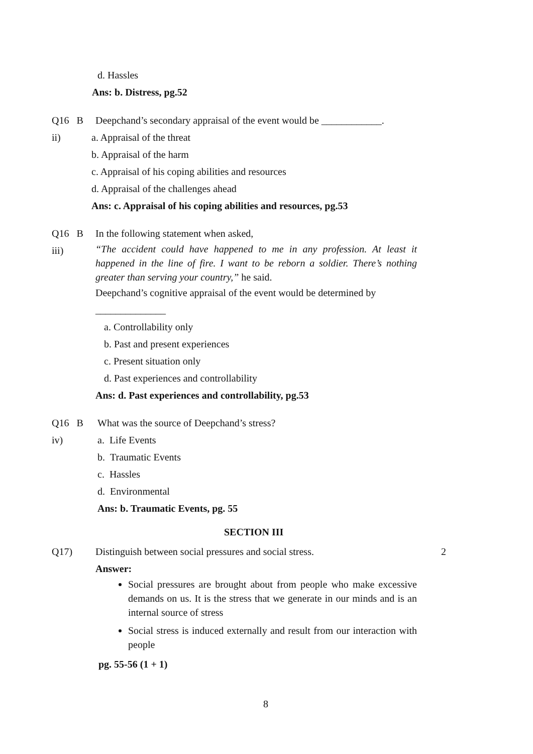d. Hassles
Ans: b. Distress, pg.52
Q16 B
ii)
Deepchand’s secondary appraisal of the event would be ____________.
a. Appraisal of the threat
b. Appraisal of the harm
c. Appraisal of his coping abilities and resources
d. Appraisal of the challenges ahead
Ans: c. Appraisal of his coping abilities and resources, pg.53
Q16 B
iii)
In the following statement when asked,
“The accident could have happened to me in any profession. At least it happened in the line of fire. I want to be reborn a soldier. There’s nothing greater than serving your country,” he said.
Deepchand’s cognitive appraisal of the event would be determined by
______________
a. Controllability only
b. Past and present experiences
c. Present situation only
d. Past experiences and controllability
Ans: d. Past experiences and controllability, pg.53
Q16 B
iv)
What was the source of Deepchand’s stress?
a. Life Events
b. Traumatic Events
c. Hassles
d. Environmental
Ans: b. Traumatic Events, pg. 55
SECTION III
Q17) Distinguish between social pressures and social stress. 2
Answer:
Social pressures are brought about from people who make excessive demands on us. It is the stress that we generate in our minds and is an internal source of stress
Social stress is induced externally and result from our interaction with people
pg. 55-56 (1 + 1)
8